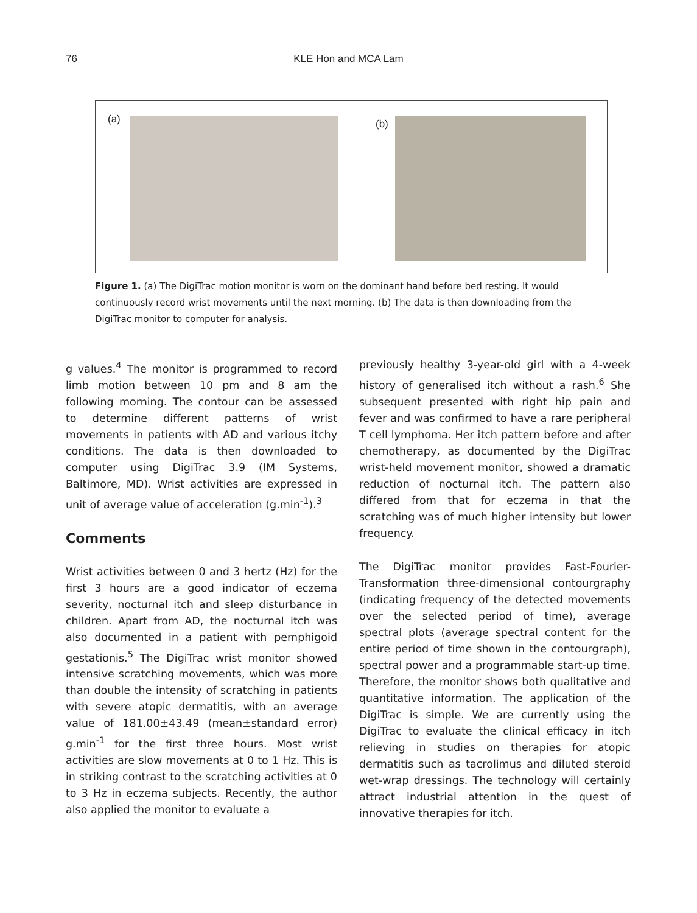76
KLE Hon and MCA Lam
(a)
(b)
Figure 1. (a) The DigiTrac motion monitor is worn on the dominant hand before bed resting. It would continuously record wrist movements until the next morning. (b) The data is then downloading from the DigiTrac monitor to computer for analysis.
g values.<sup>4</sup> The monitor is programmed to record limb motion between 10 pm and 8 am the following morning. The contour can be assessed to determine different patterns of wrist movements in patients with AD and various itchy conditions. The data is then downloaded to computer using DigiTrac 3.9 (IM Systems, Baltimore, MD). Wrist activities are expressed in unit of average value of acceleration (g.min<sup>-1</sup>).<sup>3</sup>
Comments
Wrist activities between 0 and 3 hertz (Hz) for the first 3 hours are a good indicator of eczema severity, nocturnal itch and sleep disturbance in children. Apart from AD, the nocturnal itch was also documented in a patient with pemphigoid gestationis.<sup>5</sup> The DigiTrac wrist monitor showed intensive scratching movements, which was more than double the intensity of scratching in patients with severe atopic dermatitis, with an average value of 181.00±43.49 (mean±standard error) g.min<sup>-1</sup> for the first three hours. Most wrist activities are slow movements at 0 to 1 Hz. This is in striking contrast to the scratching activities at 0 to 3 Hz in eczema subjects. Recently, the author also applied the monitor to evaluate a
previously healthy 3-year-old girl with a 4-week history of generalised itch without a rash.<sup>6</sup> She subsequent presented with right hip pain and fever and was confirmed to have a rare peripheral T cell lymphoma. Her itch pattern before and after chemotherapy, as documented by the DigiTrac wrist-held movement monitor, showed a dramatic reduction of nocturnal itch. The pattern also differed from that for eczema in that the scratching was of much higher intensity but lower frequency.
The DigiTrac monitor provides Fast-Fourier-Transformation three-dimensional contourgraphy (indicating frequency of the detected movements over the selected period of time), average spectral plots (average spectral content for the entire period of time shown in the contourgraph), spectral power and a programmable start-up time. Therefore, the monitor shows both qualitative and quantitative information. The application of the DigiTrac is simple. We are currently using the DigiTrac to evaluate the clinical efficacy in itch relieving in studies on therapies for atopic dermatitis such as tacrolimus and diluted steroid wet-wrap dressings. The technology will certainly attract industrial attention in the quest of innovative therapies for itch.